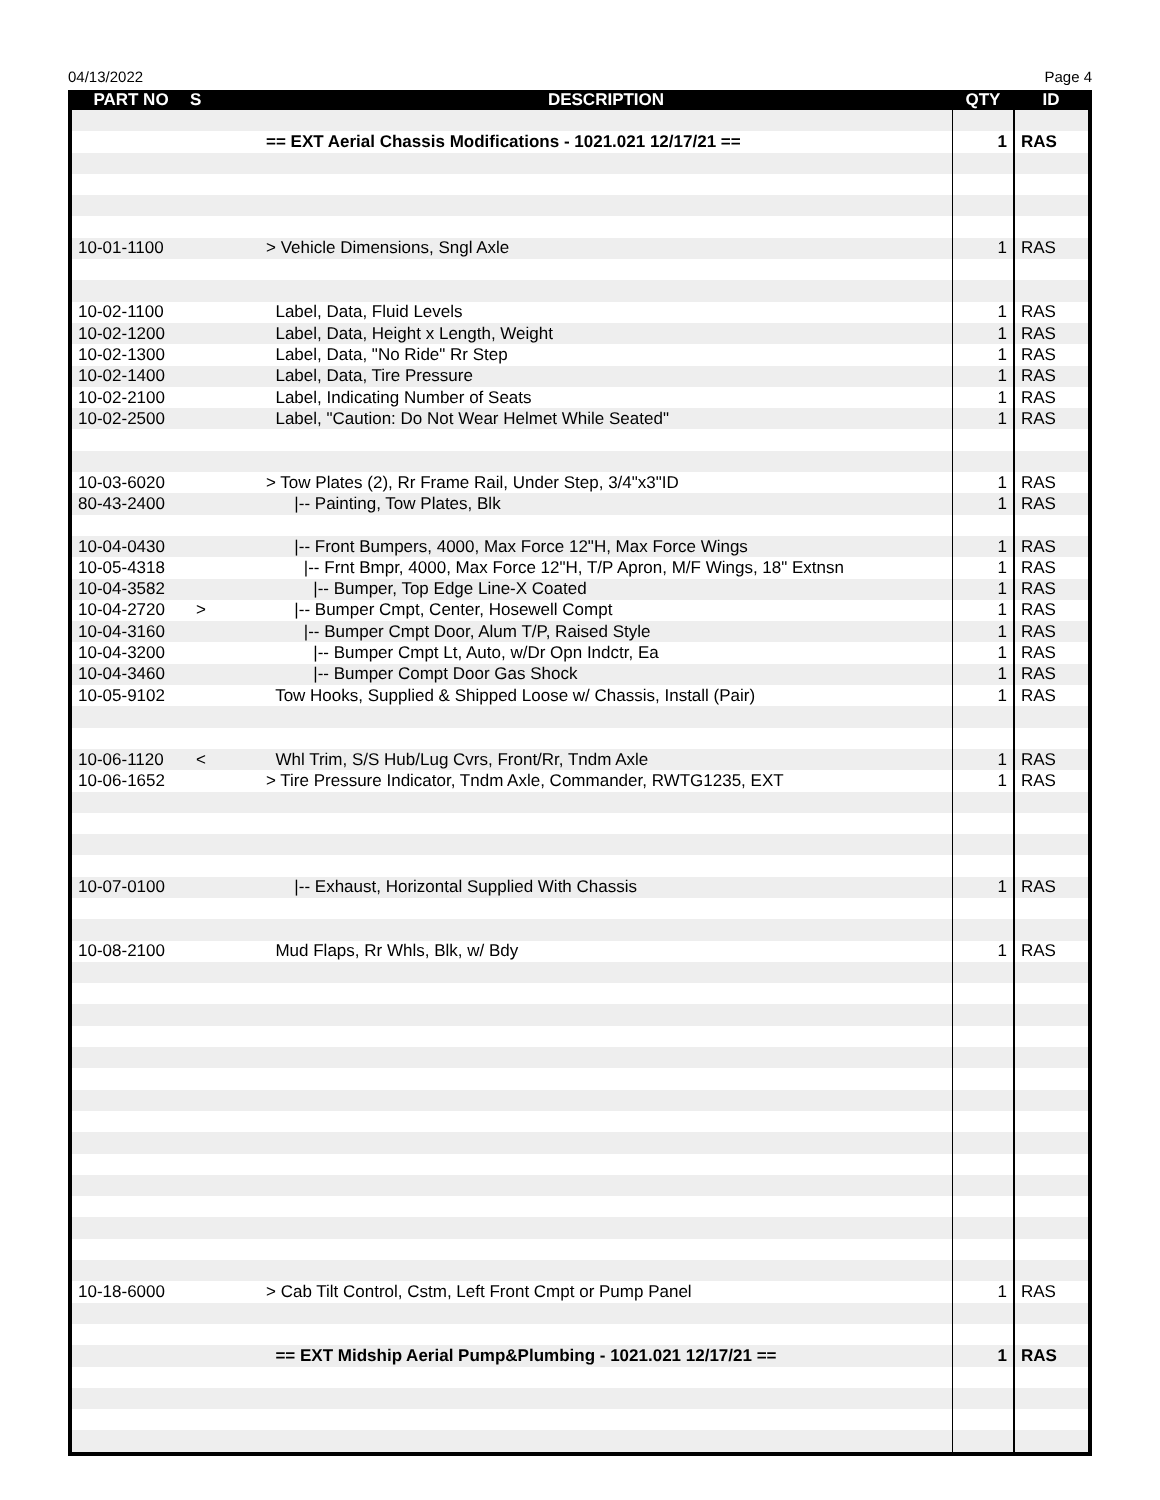04/13/2022 Page 4
| PART NO | S | DESCRIPTION | QTY | ID |
| --- | --- | --- | --- | --- |
| | | == EXT Aerial Chassis Modifications - 1021.021 12/17/21 == | 1 | RAS |
| 10-01-1100 | | > Vehicle Dimensions, Sngl Axle | 1 | RAS |
| 10-02-1100 | | Label, Data, Fluid Levels | 1 | RAS |
| 10-02-1200 | | Label, Data, Height x Length, Weight | 1 | RAS |
| 10-02-1300 | | Label, Data, "No Ride" Rr Step | 1 | RAS |
| 10-02-1400 | | Label, Data, Tire Pressure | 1 | RAS |
| 10-02-2100 | | Label, Indicating Number of Seats | 1 | RAS |
| 10-02-2500 | | Label, "Caution: Do Not Wear Helmet While Seated" | 1 | RAS |
| 10-03-6020 | | > Tow Plates (2), Rr Frame Rail, Under Step, 3/4"x3"ID | 1 | RAS |
| 80-43-2400 | | /-- Painting, Tow Plates, Blk | 1 | RAS |
| 10-04-0430 | | /-- Front Bumpers, 4000, Max Force 12"H, Max Force Wings | 1 | RAS |
| 10-05-4318 | | /-- Frnt Bmpr, 4000, Max Force 12"H, T/P Apron, M/F Wings, 18" Extnsn | 1 | RAS |
| 10-04-3582 | | /-- Bumper, Top Edge Line-X Coated | 1 | RAS |
| 10-04-2720 | > | /-- Bumper Cmpt, Center, Hosewell Compt | 1 | RAS |
| 10-04-3160 | | /-- Bumper Cmpt Door, Alum T/P, Raised Style | 1 | RAS |
| 10-04-3200 | | /-- Bumper Cmpt Lt, Auto, w/Dr Opn Indctr, Ea | 1 | RAS |
| 10-04-3460 | | /-- Bumper Compt Door Gas Shock | 1 | RAS |
| 10-05-9102 | | Tow Hooks, Supplied & Shipped Loose w/ Chassis, Install (Pair) | 1 | RAS |
| 10-06-1120 | < | Whl Trim, S/S Hub/Lug Cvrs, Front/Rr, Tndm Axle | 1 | RAS |
| 10-06-1652 | | > Tire Pressure Indicator, Tndm Axle, Commander, RWTG1235, EXT | 1 | RAS |
| 10-07-0100 | | /-- Exhaust, Horizontal Supplied With Chassis | 1 | RAS |
| 10-08-2100 | | Mud Flaps, Rr Whls, Blk, w/ Bdy | 1 | RAS |
| 10-18-6000 | | > Cab Tilt Control, Cstm, Left Front Cmpt or Pump Panel | 1 | RAS |
| | | == EXT Midship Aerial Pump&Plumbing - 1021.021 12/17/21 == | 1 | RAS |